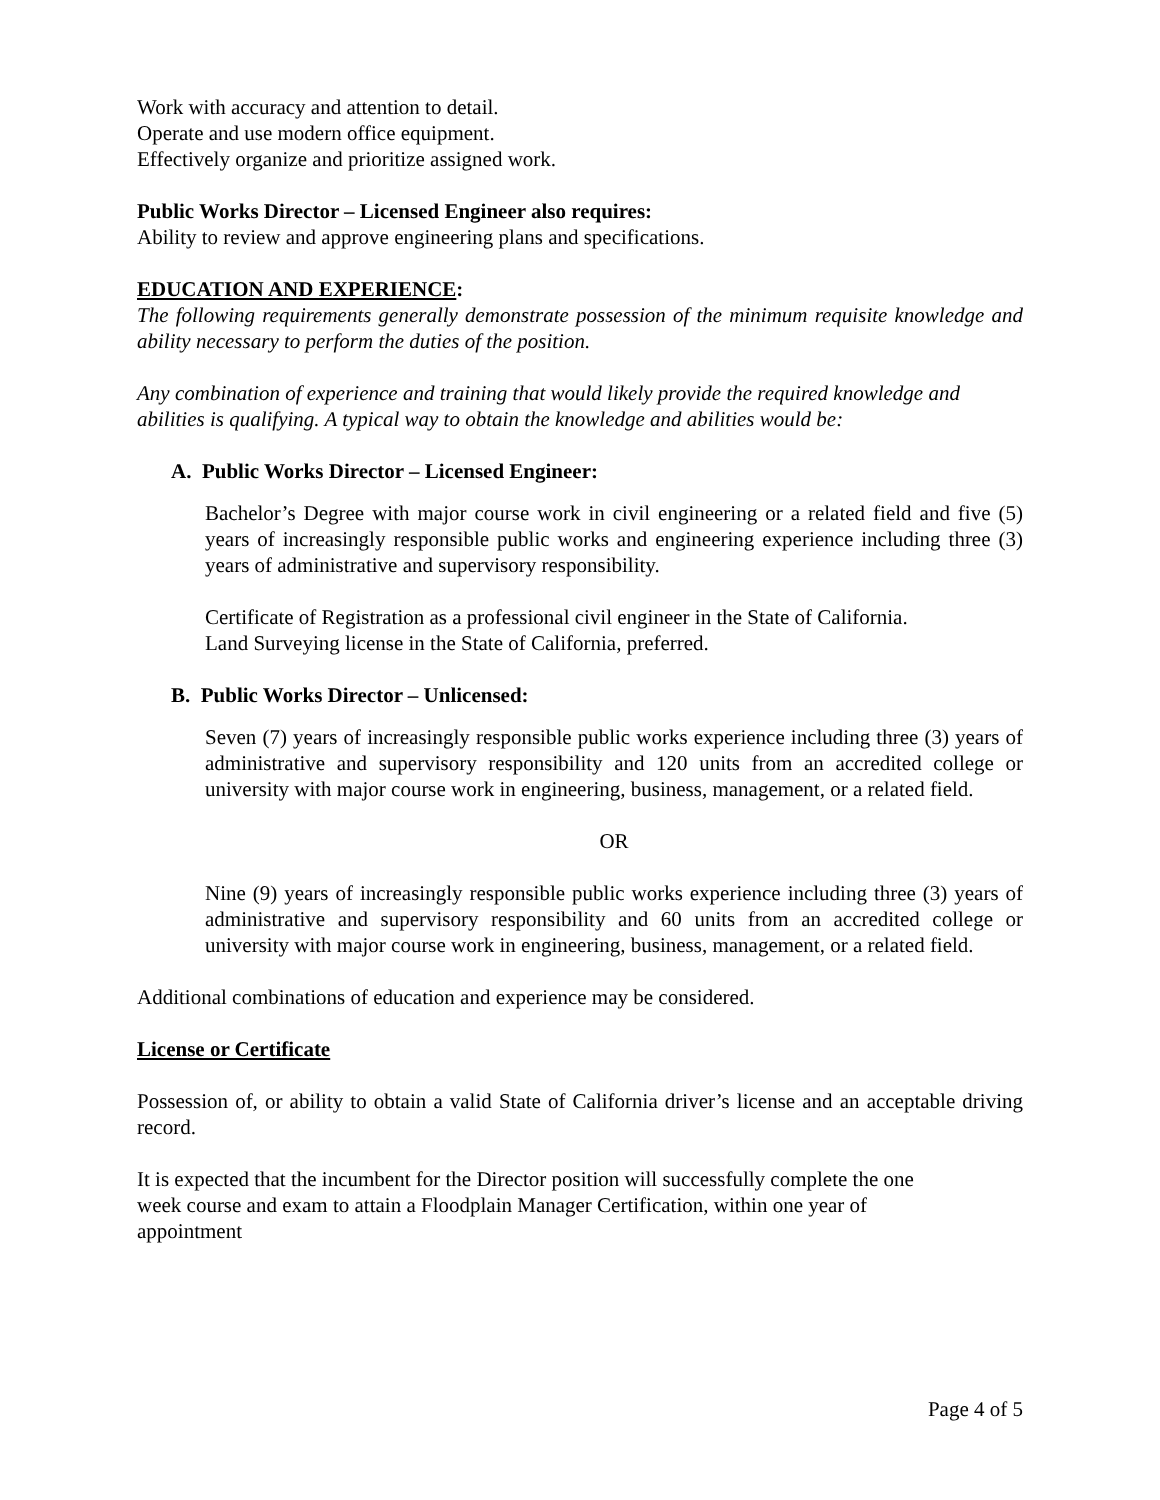Work with accuracy and attention to detail.
Operate and use modern office equipment.
Effectively organize and prioritize assigned work.
Public Works Director – Licensed Engineer also requires:
Ability to review and approve engineering plans and specifications.
EDUCATION AND EXPERIENCE:
The following requirements generally demonstrate possession of the minimum requisite knowledge and ability necessary to perform the duties of the position.
Any combination of experience and training that would likely provide the required knowledge and abilities is qualifying. A typical way to obtain the knowledge and abilities would be:
A. Public Works Director – Licensed Engineer:
Bachelor’s Degree with major course work in civil engineering or a related field and five (5) years of increasingly responsible public works and engineering experience including three (3) years of administrative and supervisory responsibility.
Certificate of Registration as a professional civil engineer in the State of California.
Land Surveying license in the State of California, preferred.
B. Public Works Director – Unlicensed:
Seven (7) years of increasingly responsible public works experience including three (3) years of administrative and supervisory responsibility and 120 units from an accredited college or university with major course work in engineering, business, management, or a related field.
OR
Nine (9) years of increasingly responsible public works experience including three (3) years of administrative and supervisory responsibility and 60 units from an accredited college or university with major course work in engineering, business, management, or a related field.
Additional combinations of education and experience may be considered.
License or Certificate
Possession of, or ability to obtain a valid State of California driver’s license and an acceptable driving record.
It is expected that the incumbent for the Director position will successfully complete the one
week course and exam to attain a Floodplain Manager Certification, within one year of
appointment
Page 4 of 5